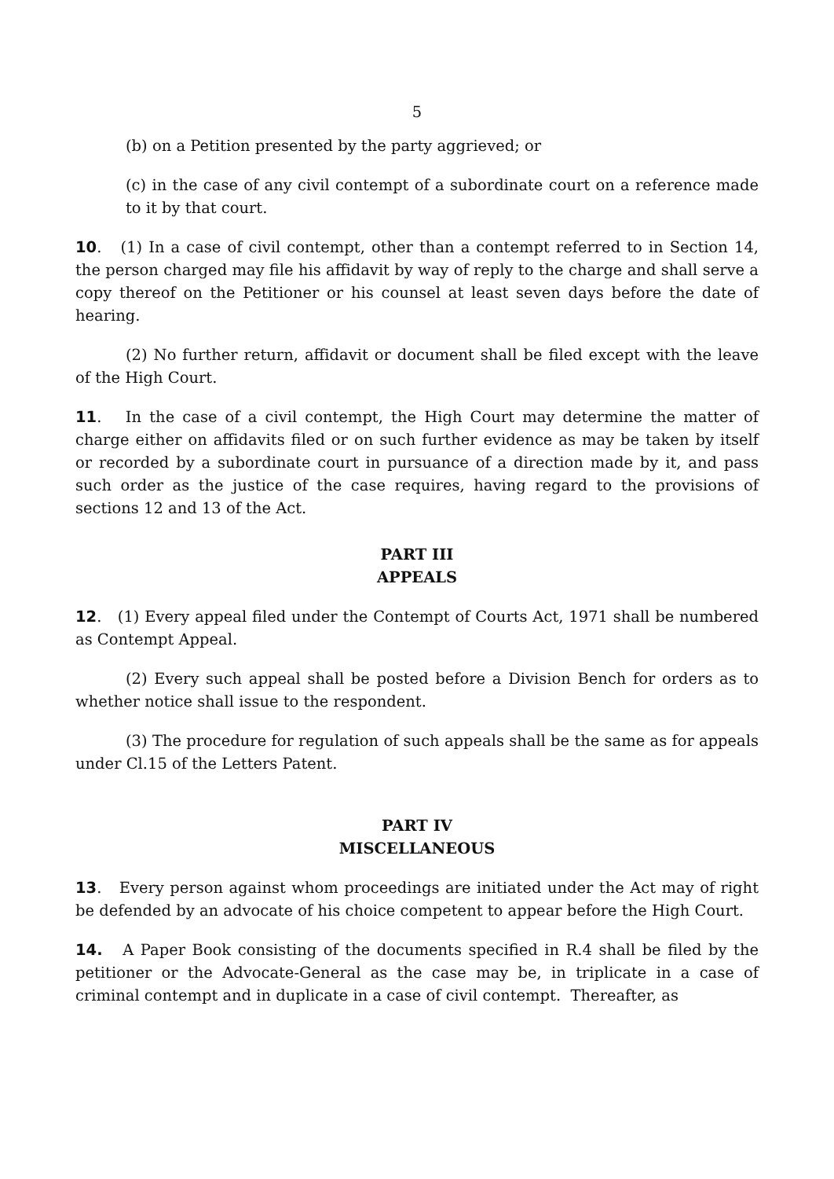5
(b) on a Petition presented by the party aggrieved; or
(c) in the case of any civil contempt of a subordinate court on a reference made to it by that court.
10. (1) In a case of civil contempt, other than a contempt referred to in Section 14, the person charged may file his affidavit by way of reply to the charge and shall serve a copy thereof on the Petitioner or his counsel at least seven days before the date of hearing.
(2) No further return, affidavit or document shall be filed except with the leave of the High Court.
11. In the case of a civil contempt, the High Court may determine the matter of charge either on affidavits filed or on such further evidence as may be taken by itself or recorded by a subordinate court in pursuance of a direction made by it, and pass such order as the justice of the case requires, having regard to the provisions of sections 12 and 13 of the Act.
PART III
APPEALS
12. (1) Every appeal filed under the Contempt of Courts Act, 1971 shall be numbered as Contempt Appeal.
(2) Every such appeal shall be posted before a Division Bench for orders as to whether notice shall issue to the respondent.
(3) The procedure for regulation of such appeals shall be the same as for appeals under Cl.15 of the Letters Patent.
PART IV
MISCELLANEOUS
13. Every person against whom proceedings are initiated under the Act may of right be defended by an advocate of his choice competent to appear before the High Court.
14. A Paper Book consisting of the documents specified in R.4 shall be filed by the petitioner or the Advocate-General as the case may be, in triplicate in a case of criminal contempt and in duplicate in a case of civil contempt. Thereafter, as